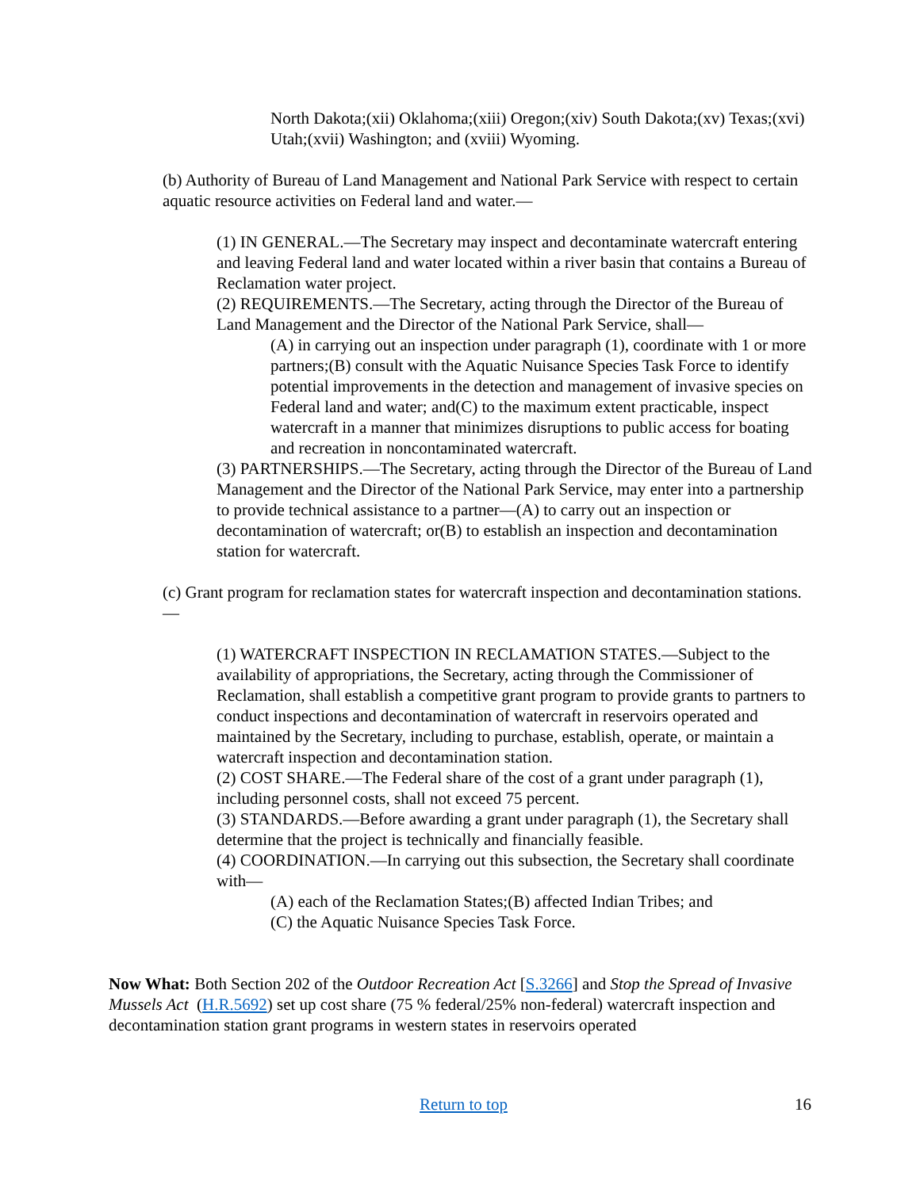North Dakota;(xii) Oklahoma;(xiii) Oregon;(xiv) South Dakota;(xv) Texas;(xvi) Utah;(xvii) Washington; and (xviii) Wyoming.
(b) Authority of Bureau of Land Management and National Park Service with respect to certain aquatic resource activities on Federal land and water.—
(1) IN GENERAL.—The Secretary may inspect and decontaminate watercraft entering and leaving Federal land and water located within a river basin that contains a Bureau of Reclamation water project.
(2) REQUIREMENTS.—The Secretary, acting through the Director of the Bureau of Land Management and the Director of the National Park Service, shall—
(A) in carrying out an inspection under paragraph (1), coordinate with 1 or more partners;(B) consult with the Aquatic Nuisance Species Task Force to identify potential improvements in the detection and management of invasive species on Federal land and water; and(C) to the maximum extent practicable, inspect watercraft in a manner that minimizes disruptions to public access for boating and recreation in noncontaminated watercraft.
(3) PARTNERSHIPS.—The Secretary, acting through the Director of the Bureau of Land Management and the Director of the National Park Service, may enter into a partnership to provide technical assistance to a partner—(A) to carry out an inspection or decontamination of watercraft; or(B) to establish an inspection and decontamination station for watercraft.
(c) Grant program for reclamation states for watercraft inspection and decontamination stations.—
(1) WATERCRAFT INSPECTION IN RECLAMATION STATES.—Subject to the availability of appropriations, the Secretary, acting through the Commissioner of Reclamation, shall establish a competitive grant program to provide grants to partners to conduct inspections and decontamination of watercraft in reservoirs operated and maintained by the Secretary, including to purchase, establish, operate, or maintain a watercraft inspection and decontamination station.
(2) COST SHARE.—The Federal share of the cost of a grant under paragraph (1), including personnel costs, shall not exceed 75 percent.
(3) STANDARDS.—Before awarding a grant under paragraph (1), the Secretary shall determine that the project is technically and financially feasible.
(4) COORDINATION.—In carrying out this subsection, the Secretary shall coordinate with—
(A) each of the Reclamation States;(B) affected Indian Tribes; and
(C) the Aquatic Nuisance Species Task Force.
Now What: Both Section 202 of the Outdoor Recreation Act [S.3266] and Stop the Spread of Invasive Mussels Act (H.R.5692) set up cost share (75 % federal/25% non-federal) watercraft inspection and decontamination station grant programs in western states in reservoirs operated
Return to top 16